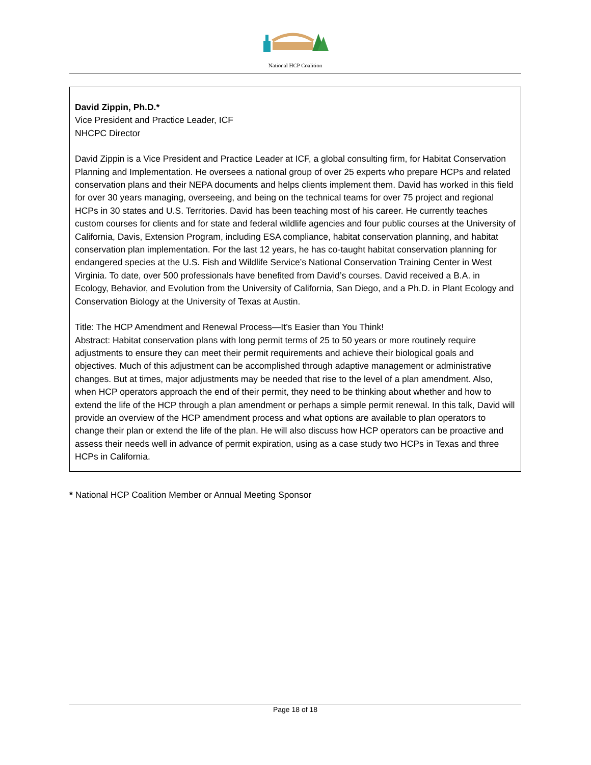National HCP Coalition
David Zippin, Ph.D.*
Vice President and Practice Leader, ICF
NHCPC Director
David Zippin is a Vice President and Practice Leader at ICF, a global consulting firm, for Habitat Conservation Planning and Implementation. He oversees a national group of over 25 experts who prepare HCPs and related conservation plans and their NEPA documents and helps clients implement them. David has worked in this field for over 30 years managing, overseeing, and being on the technical teams for over 75 project and regional HCPs in 30 states and U.S. Territories. David has been teaching most of his career. He currently teaches custom courses for clients and for state and federal wildlife agencies and four public courses at the University of California, Davis, Extension Program, including ESA compliance, habitat conservation planning, and habitat conservation plan implementation. For the last 12 years, he has co-taught habitat conservation planning for endangered species at the U.S. Fish and Wildlife Service’s National Conservation Training Center in West Virginia. To date, over 500 professionals have benefited from David’s courses. David received a B.A. in Ecology, Behavior, and Evolution from the University of California, San Diego, and a Ph.D. in Plant Ecology and Conservation Biology at the University of Texas at Austin.
Title: The HCP Amendment and Renewal Process—It’s Easier than You Think!
Abstract: Habitat conservation plans with long permit terms of 25 to 50 years or more routinely require adjustments to ensure they can meet their permit requirements and achieve their biological goals and objectives. Much of this adjustment can be accomplished through adaptive management or administrative changes. But at times, major adjustments may be needed that rise to the level of a plan amendment. Also, when HCP operators approach the end of their permit, they need to be thinking about whether and how to extend the life of the HCP through a plan amendment or perhaps a simple permit renewal. In this talk, David will provide an overview of the HCP amendment process and what options are available to plan operators to change their plan or extend the life of the plan. He will also discuss how HCP operators can be proactive and assess their needs well in advance of permit expiration, using as a case study two HCPs in Texas and three HCPs in California.
* National HCP Coalition Member or Annual Meeting Sponsor
Page 18 of 18